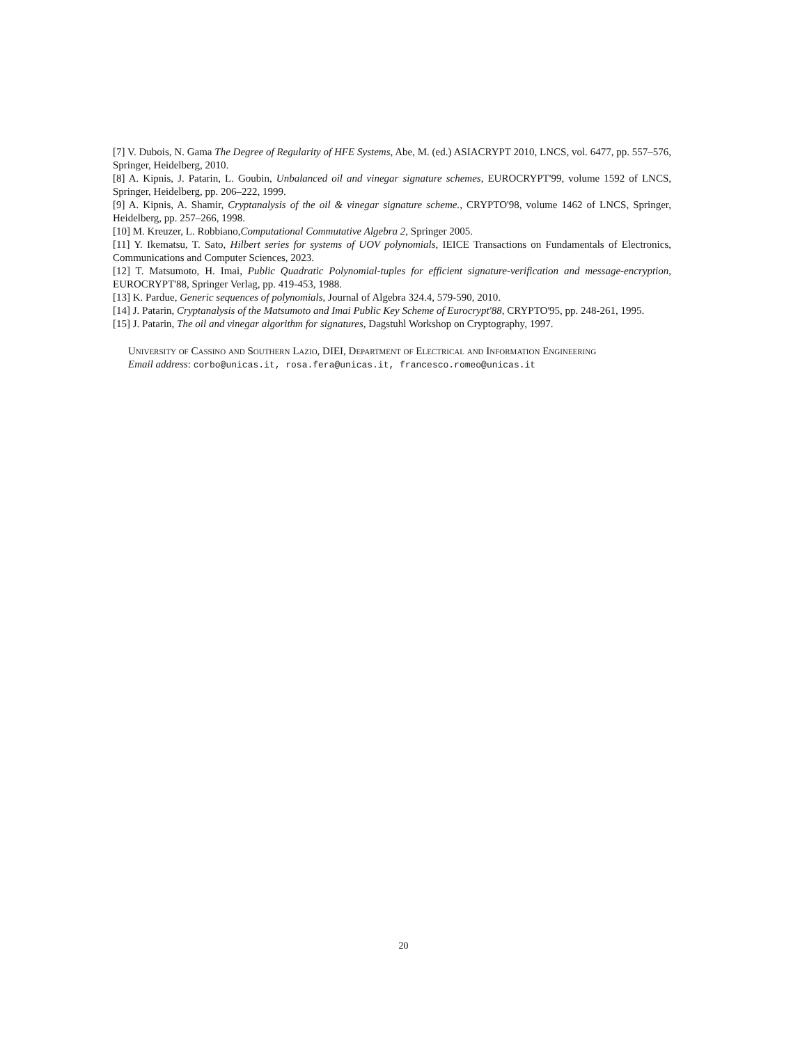[7] V. Dubois, N. Gama The Degree of Regularity of HFE Systems, Abe, M. (ed.) ASIACRYPT 2010, LNCS, vol. 6477, pp. 557–576, Springer, Heidelberg, 2010.
[8] A. Kipnis, J. Patarin, L. Goubin, Unbalanced oil and vinegar signature schemes, EUROCRYPT'99, volume 1592 of LNCS, Springer, Heidelberg, pp. 206–222, 1999.
[9] A. Kipnis, A. Shamir, Cryptanalysis of the oil & vinegar signature scheme., CRYPTO'98, volume 1462 of LNCS, Springer, Heidelberg, pp. 257–266, 1998.
[10] M. Kreuzer, L. Robbiano,Computational Commutative Algebra 2, Springer 2005.
[11] Y. Ikematsu, T. Sato, Hilbert series for systems of UOV polynomials, IEICE Transactions on Fundamentals of Electronics, Communications and Computer Sciences, 2023.
[12] T. Matsumoto, H. Imai, Public Quadratic Polynomial-tuples for efficient signature-verification and message-encryption, EUROCRYPT'88, Springer Verlag, pp. 419-453, 1988.
[13] K. Pardue, Generic sequences of polynomials, Journal of Algebra 324.4, 579-590, 2010.
[14] J. Patarin, Cryptanalysis of the Matsumoto and Imai Public Key Scheme of Eurocrypt'88, CRYPTO'95, pp. 248-261, 1995.
[15] J. Patarin, The oil and vinegar algorithm for signatures, Dagstuhl Workshop on Cryptography, 1997.
University of Cassino and Southern Lazio, DIEI, Department of Electrical and Information Engineering
Email address: corbo@unicas.it, rosa.fera@unicas.it, francesco.romeo@unicas.it
20